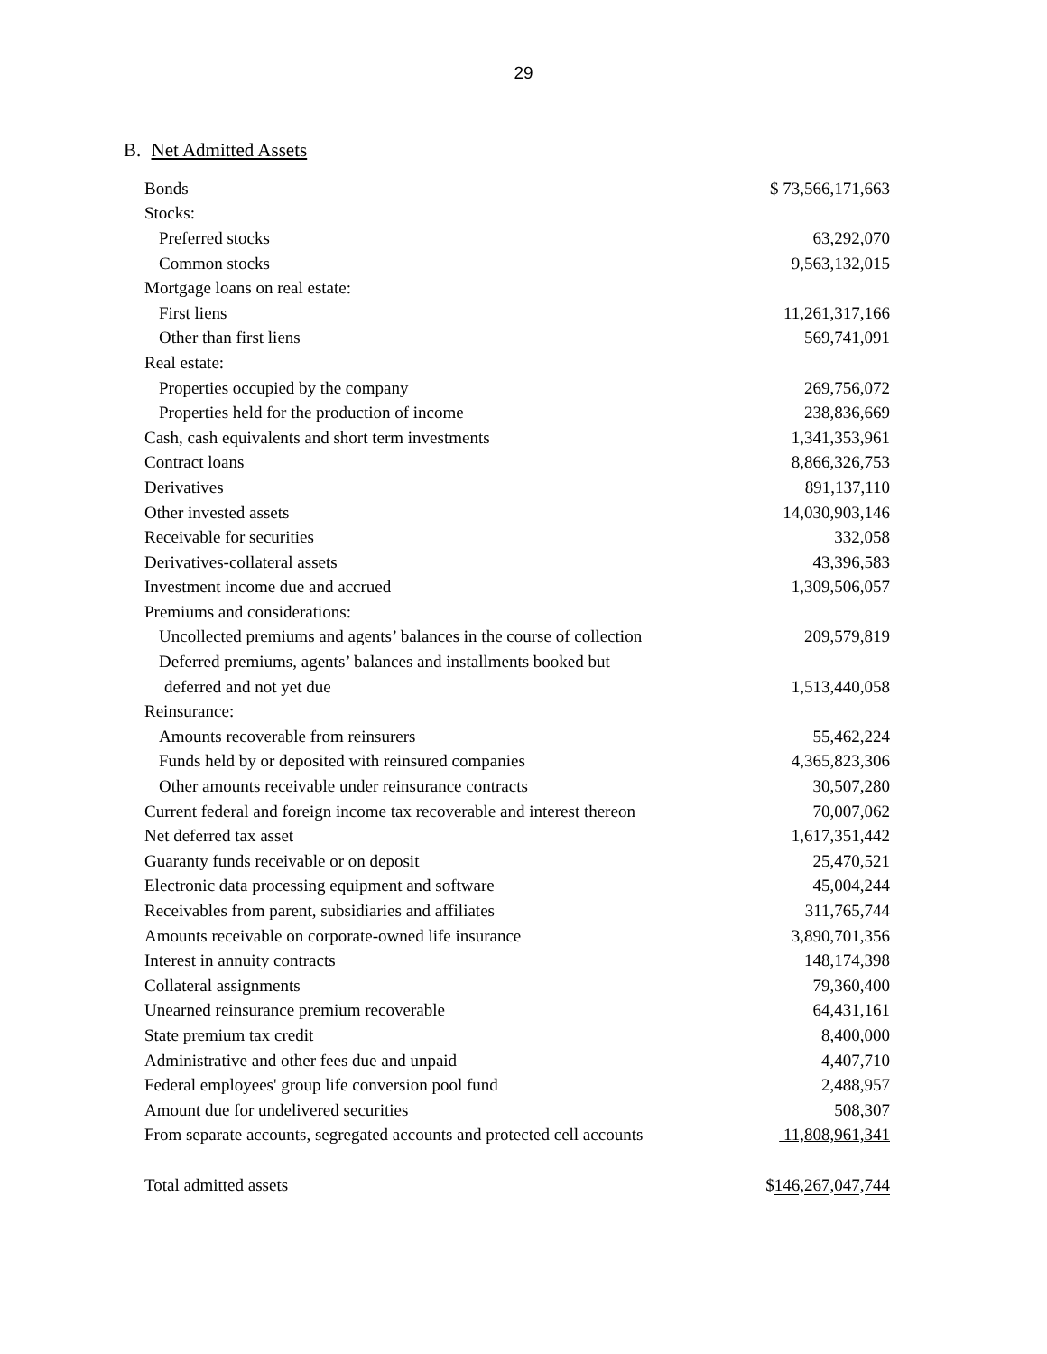29
B. Net Admitted Assets
| Bonds | $ 73,566,171,663 |
| Stocks: | |
| Preferred stocks | 63,292,070 |
| Common stocks | 9,563,132,015 |
| Mortgage loans on real estate: | |
| First liens | 11,261,317,166 |
| Other than first liens | 569,741,091 |
| Real estate: | |
| Properties occupied by the company | 269,756,072 |
| Properties held for the production of income | 238,836,669 |
| Cash, cash equivalents and short term investments | 1,341,353,961 |
| Contract loans | 8,866,326,753 |
| Derivatives | 891,137,110 |
| Other invested assets | 14,030,903,146 |
| Receivable for securities | 332,058 |
| Derivatives-collateral assets | 43,396,583 |
| Investment income due and accrued | 1,309,506,057 |
| Premiums and considerations: | |
| Uncollected premiums and agents’ balances in the course of collection | 209,579,819 |
| Deferred premiums, agents’ balances and installments booked but | |
| deferred and not yet due | 1,513,440,058 |
| Reinsurance: | |
| Amounts recoverable from reinsurers | 55,462,224 |
| Funds held by or deposited with reinsured companies | 4,365,823,306 |
| Other amounts receivable under reinsurance contracts | 30,507,280 |
| Current federal and foreign income tax recoverable and interest thereon | 70,007,062 |
| Net deferred tax asset | 1,617,351,442 |
| Guaranty funds receivable or on deposit | 25,470,521 |
| Electronic data processing equipment and software | 45,004,244 |
| Receivables from parent, subsidiaries and affiliates | 311,765,744 |
| Amounts receivable on corporate-owned life insurance | 3,890,701,356 |
| Interest in annuity contracts | 148,174,398 |
| Collateral assignments | 79,360,400 |
| Unearned reinsurance premium recoverable | 64,431,161 |
| State premium tax credit | 8,400,000 |
| Administrative and other fees due and unpaid | 4,407,710 |
| Federal employees' group life conversion pool fund | 2,488,957 |
| Amount due for undelivered securities | 508,307 |
| From separate accounts, segregated accounts and protected cell accounts | 11,808,961,341 |
| Total admitted assets | $ 146,267,047,744 |